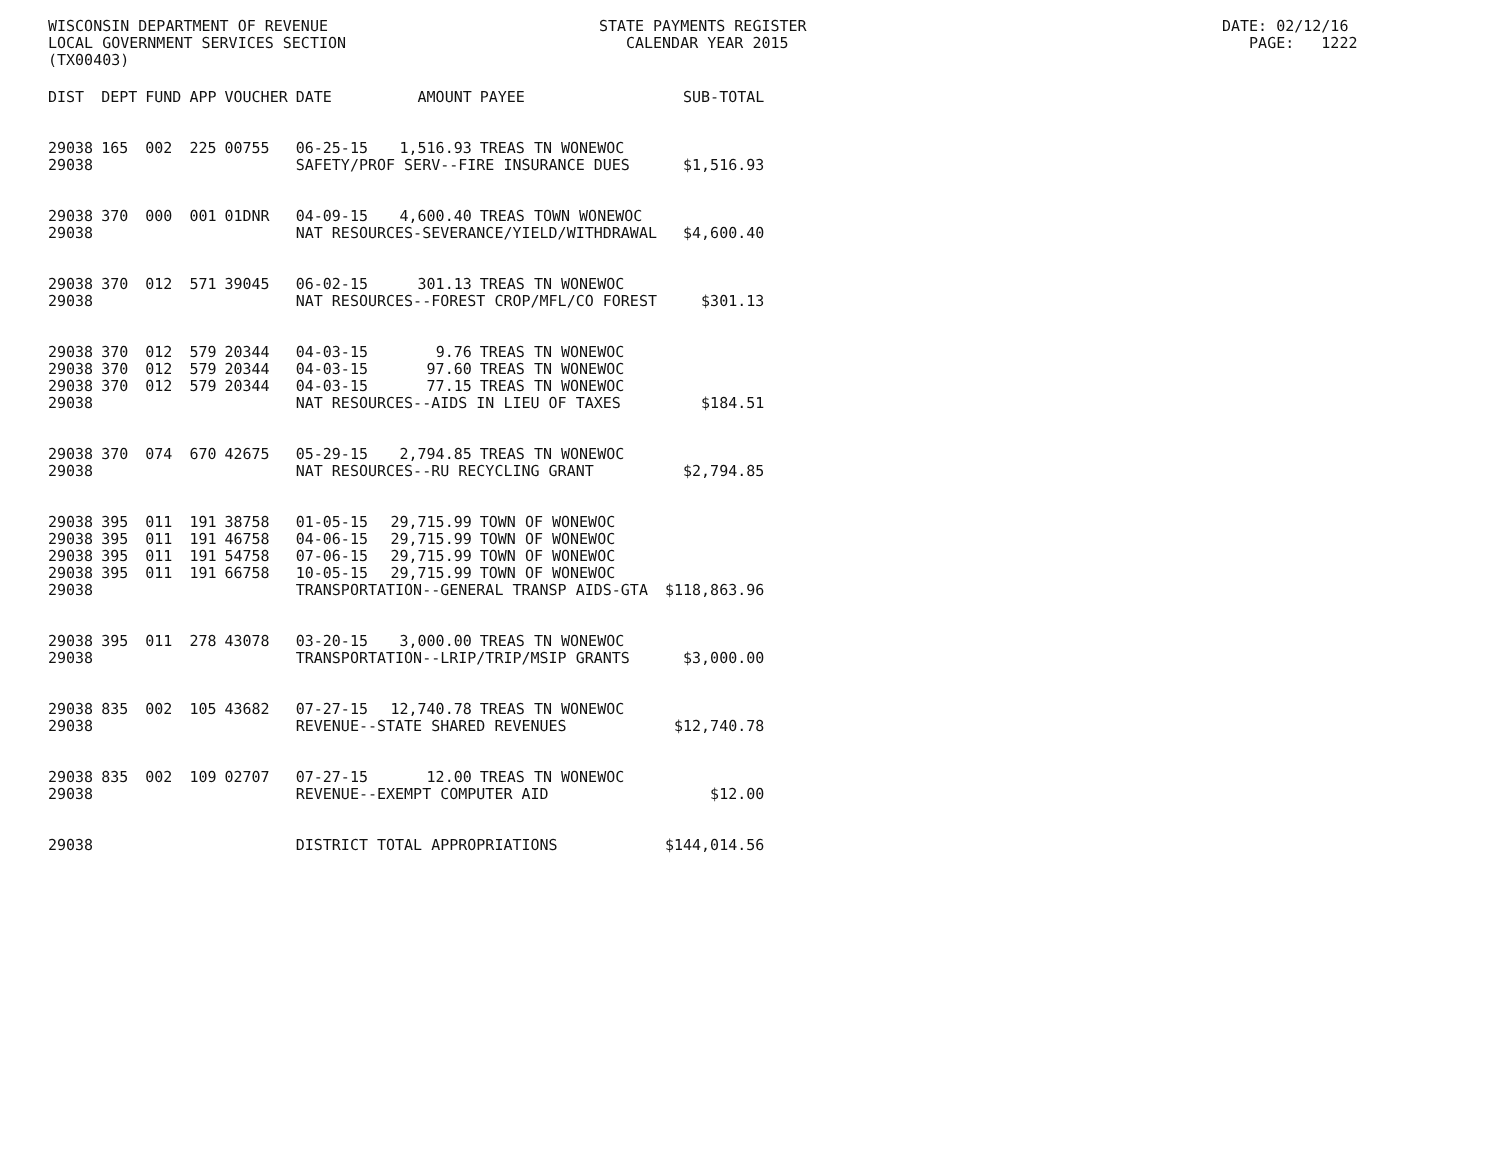WISCONSIN DEPARTMENT OF REVENUE STATE PAYMENTS REGISTER DATE: 02/12/16 LOCAL GOVERNMENT SERVICES SECTION CALENDAR YEAR 2015 PAGE: 1222 (TX00403)
| DIST | DEPT | FUND | APP | VOUCHER | DATE | AMOUNT | PAYEE | SUB-TOTAL |
| --- | --- | --- | --- | --- | --- | --- | --- | --- |
| 29038 | 165 | 002 | 225 | 00755 | 06-25-15 | 1,516.93 | TREAS TN WONEWOC | |
| 29038 | | | | | SAFETY/PROF SERV--FIRE INSURANCE DUES | | | $1,516.93 |
| 29038 | 370 | 000 | 001 | 01DNR | 04-09-15 | 4,600.40 | TREAS TOWN WONEWOC | |
| 29038 | | | | | NAT RESOURCES-SEVERANCE/YIELD/WITHDRAWAL | | | $4,600.40 |
| 29038 | 370 | 012 | 571 | 39045 | 06-02-15 | 301.13 | TREAS TN WONEWOC | |
| 29038 | | | | | NAT RESOURCES--FOREST CROP/MFL/CO FOREST | | | $301.13 |
| 29038 | 370 | 012 | 579 | 20344 | 04-03-15 | 9.76 | TREAS TN WONEWOC | |
| 29038 | 370 | 012 | 579 | 20344 | 04-03-15 | 97.60 | TREAS TN WONEWOC | |
| 29038 | 370 | 012 | 579 | 20344 | 04-03-15 | 77.15 | TREAS TN WONEWOC | |
| 29038 | | | | | NAT RESOURCES--AIDS IN LIEU OF TAXES | | | $184.51 |
| 29038 | 370 | 074 | 670 | 42675 | 05-29-15 | 2,794.85 | TREAS TN WONEWOC | |
| 29038 | | | | | NAT RESOURCES--RU RECYCLING GRANT | | | $2,794.85 |
| 29038 | 395 | 011 | 191 | 38758 | 01-05-15 | 29,715.99 | TOWN OF WONEWOC | |
| 29038 | 395 | 011 | 191 | 46758 | 04-06-15 | 29,715.99 | TOWN OF WONEWOC | |
| 29038 | 395 | 011 | 191 | 54758 | 07-06-15 | 29,715.99 | TOWN OF WONEWOC | |
| 29038 | 395 | 011 | 191 | 66758 | 10-05-15 | 29,715.99 | TOWN OF WONEWOC | |
| 29038 | | | | | TRANSPORTATION--GENERAL TRANSP AIDS-GTA | | | $118,863.96 |
| 29038 | 395 | 011 | 278 | 43078 | 03-20-15 | 3,000.00 | TREAS TN WONEWOC | |
| 29038 | | | | | TRANSPORTATION--LRIP/TRIP/MSIP GRANTS | | | $3,000.00 |
| 29038 | 835 | 002 | 105 | 43682 | 07-27-15 | 12,740.78 | TREAS TN WONEWOC | |
| 29038 | | | | | REVENUE--STATE SHARED REVENUES | | | $12,740.78 |
| 29038 | 835 | 002 | 109 | 02707 | 07-27-15 | 12.00 | TREAS TN WONEWOC | |
| 29038 | | | | | REVENUE--EXEMPT COMPUTER AID | | | $12.00 |
| 29038 | | | | | DISTRICT TOTAL APPROPRIATIONS | | | $144,014.56 |